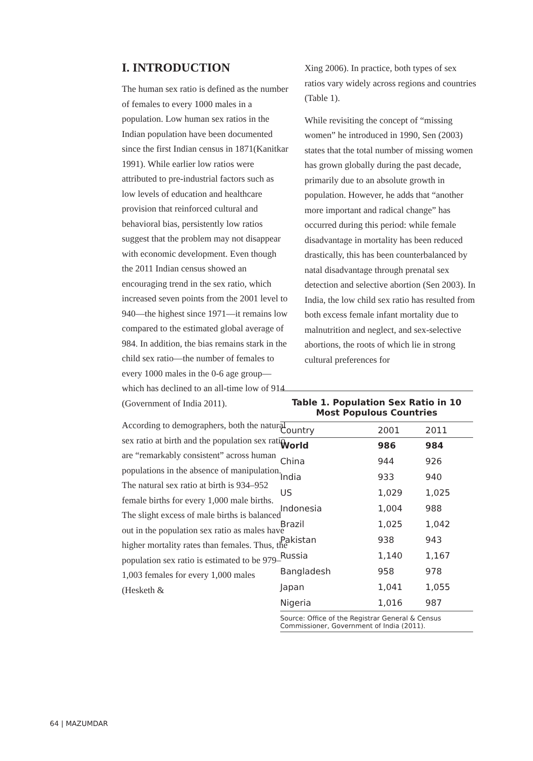I. INTRODUCTION
The human sex ratio is defined as the number of females to every 1000 males in a population. Low human sex ratios in the Indian population have been documented since the first Indian census in 1871(Kanitkar 1991). While earlier low ratios were attributed to pre-industrial factors such as low levels of education and healthcare provision that reinforced cultural and behavioral bias, persistently low ratios suggest that the problem may not disappear with economic development. Even though the 2011 Indian census showed an encouraging trend in the sex ratio, which increased seven points from the 2001 level to 940—the highest since 1971—it remains low compared to the estimated global average of 984. In addition, the bias remains stark in the child sex ratio—the number of females to every 1000 males in the 0-6 age group—which has declined to an all-time low of 914 (Government of India 2011).
According to demographers, both the natural sex ratio at birth and the population sex ratio are “remarkably consistent” across human populations in the absence of manipulation. The natural sex ratio at birth is 934–952 female births for every 1,000 male births. The slight excess of male births is balanced out in the population sex ratio as males have higher mortality rates than females. Thus, the population sex ratio is estimated to be 979–1,003 females for every 1,000 males (Hesketh &
Xing 2006). In practice, both types of sex ratios vary widely across regions and countries (Table 1).
While revisiting the concept of “missing women” he introduced in 1990, Sen (2003) states that the total number of missing women has grown globally during the past decade, primarily due to an absolute growth in population. However, he adds that “another more important and radical change” has occurred during this period: while female disadvantage in mortality has been reduced drastically, this has been counterbalanced by natal disadvantage through prenatal sex detection and selective abortion (Sen 2003). In India, the low child sex ratio has resulted from both excess female infant mortality due to malnutrition and neglect, and sex-selective abortions, the roots of which lie in strong cultural preferences for
Table 1. Population Sex Ratio in 10 Most Populous Countries
| Country | 2001 | 2011 |
| --- | --- | --- |
| World | 986 | 984 |
| China | 944 | 926 |
| India | 933 | 940 |
| US | 1,029 | 1,025 |
| Indonesia | 1,004 | 988 |
| Brazil | 1,025 | 1,042 |
| Pakistan | 938 | 943 |
| Russia | 1,140 | 1,167 |
| Bangladesh | 958 | 978 |
| Japan | 1,041 | 1,055 |
| Nigeria | 1,016 | 987 |
Source: Office of the Registrar General & Census Commissioner, Government of India (2011).
64 | MAZUMDAR